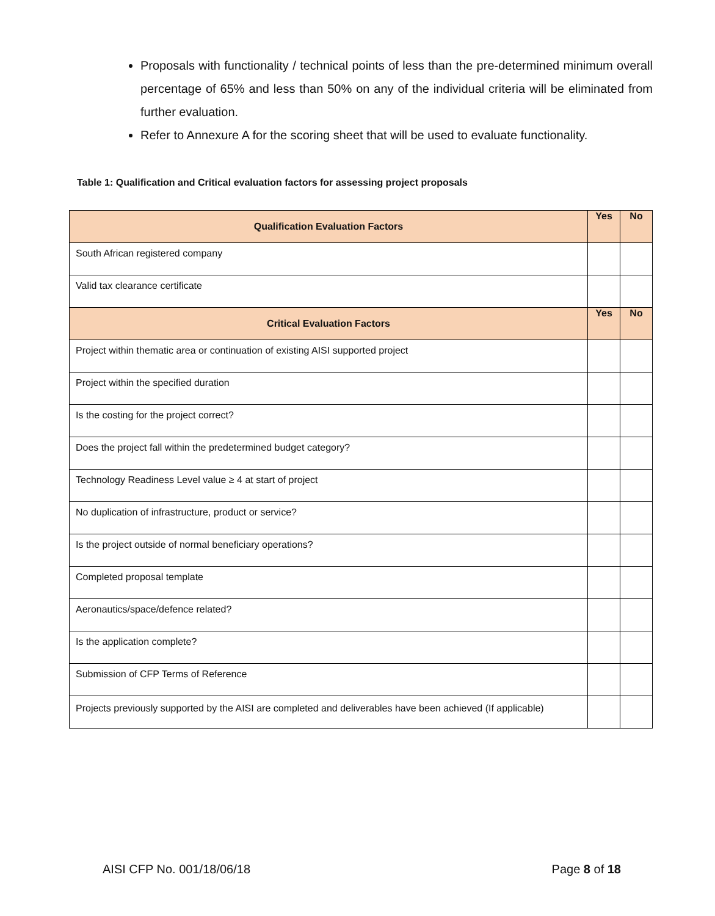Proposals with functionality / technical points of less than the pre-determined minimum overall percentage of 65% and less than 50% on any of the individual criteria will be eliminated from further evaluation.
Refer to Annexure A for the scoring sheet that will be used to evaluate functionality.
Table 1: Qualification and Critical evaluation factors for assessing project proposals
| Qualification Evaluation Factors | Yes | No |
| --- | --- | --- |
| South African registered company | | |
| Valid tax clearance certificate | | |
| Critical Evaluation Factors | Yes | No |
| Project within thematic area or continuation of existing AISI supported project | | |
| Project within the specified duration | | |
| Is the costing for the project correct? | | |
| Does the project fall within the predetermined budget category? | | |
| Technology Readiness Level value ≥ 4 at start of project | | |
| No duplication of infrastructure, product or service? | | |
| Is the project outside of normal beneficiary operations? | | |
| Completed proposal template | | |
| Aeronautics/space/defence related? | | |
| Is the application complete? | | |
| Submission of CFP Terms of Reference | | |
| Projects previously supported by the AISI are completed and deliverables have been achieved (If applicable) | | |
AISI CFP No. 001/18/06/18 Page 8 of 18